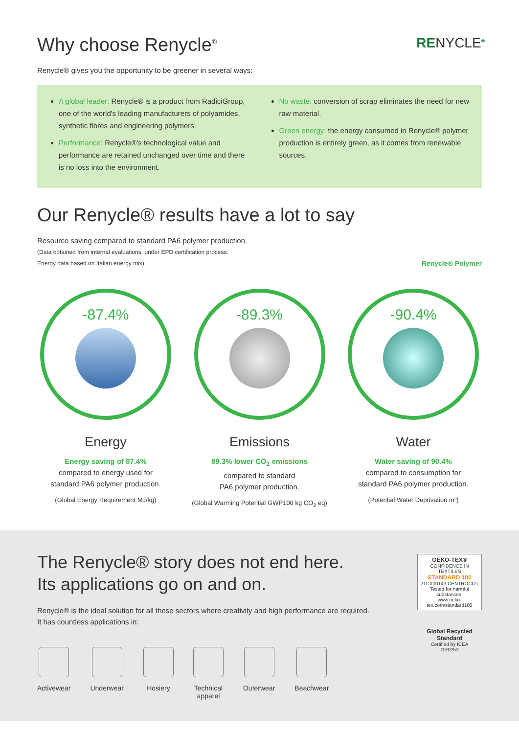Why choose Renycle<sup>®</sup>
RENYCLE<sup>®</sup>
Renycle® gives you the opportunity to be greener in several ways:
A global leader: Renycle® is a product from RadiciGroup, one of the world's leading manufacturers of polyamides, synthetic fibres and engineering polymers.
Performance: Renycle®'s technological value and performance are retained unchanged over time and there is no loss into the environment.
No waste: conversion of scrap eliminates the need for new raw material.
Green energy: the energy consumed in Renycle® polymer production is entirely green, as it comes from renewable sources.
Our Renycle® results have a lot to say
Resource saving compared to standard PA6 polymer production.
(Data obtained from internal evaluations, under EPD certification process.
Energy data based on Italian energy mix). Renycle® Polymer
-87.4%
Energy
Energy saving of 87.4%
compared to energy used for
standard PA6 polymer production.
(Global Energy Requirement MJ/kg)
-89.3%
Emissions
89.3% lower CO<sub>2</sub> emissions
compared to standard
PA6 polymer production.
(Global Warming Potential GWP100 kg CO<sub>2</sub> eq)
-90.4%
Water
Water saving of 90.4%
compared to consumption for
standard PA6 polymer production.
(Potential Water Deprivation m³)
The Renycle® story does not end here.
Its applications go on and on.
Renycle® is the ideal solution for all those sectors where creativity and high performance are required.
It has countless applications in:
Activewear Underwear Hosiery Technical
apparel
Outerwear Beachwear
OEKO-TEX®
CONFIDENCE IN TEXTILES
STANDARD 100
21CX00143 CENTROCOT
Tested for harmful substances.
www.oeko-tex.com/standard100
Global Recycled Standard
Certified by ICEA
GR0253